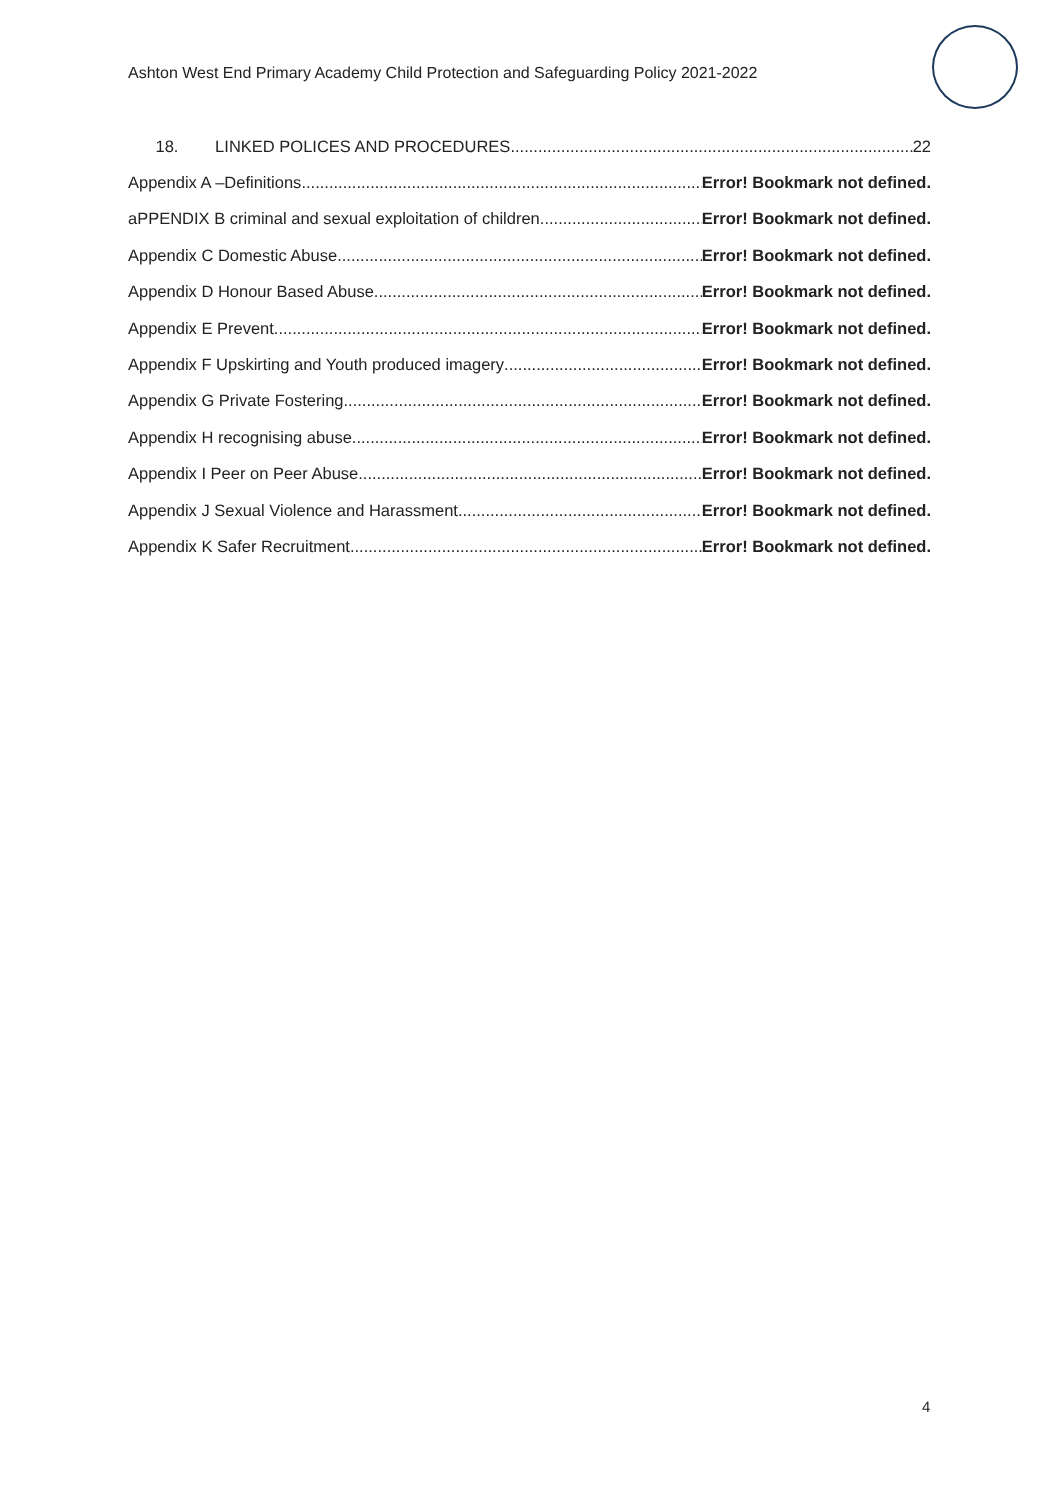Ashton West End Primary Academy Child Protection and Safeguarding Policy 2021-2022
18. LINKED POLICES AND PROCEDURES 22
Appendix A –Definitions Error! Bookmark not defined.
aPPENDIX B criminal and sexual exploitation of children Error! Bookmark not defined.
Appendix C Domestic Abuse Error! Bookmark not defined.
Appendix D Honour Based Abuse Error! Bookmark not defined.
Appendix E Prevent Error! Bookmark not defined.
Appendix F Upskirting and Youth produced imagery Error! Bookmark not defined.
Appendix G Private Fostering Error! Bookmark not defined.
Appendix H recognising abuse Error! Bookmark not defined.
Appendix I Peer on Peer Abuse Error! Bookmark not defined.
Appendix J Sexual Violence and Harassment Error! Bookmark not defined.
Appendix K Safer Recruitment Error! Bookmark not defined.
4